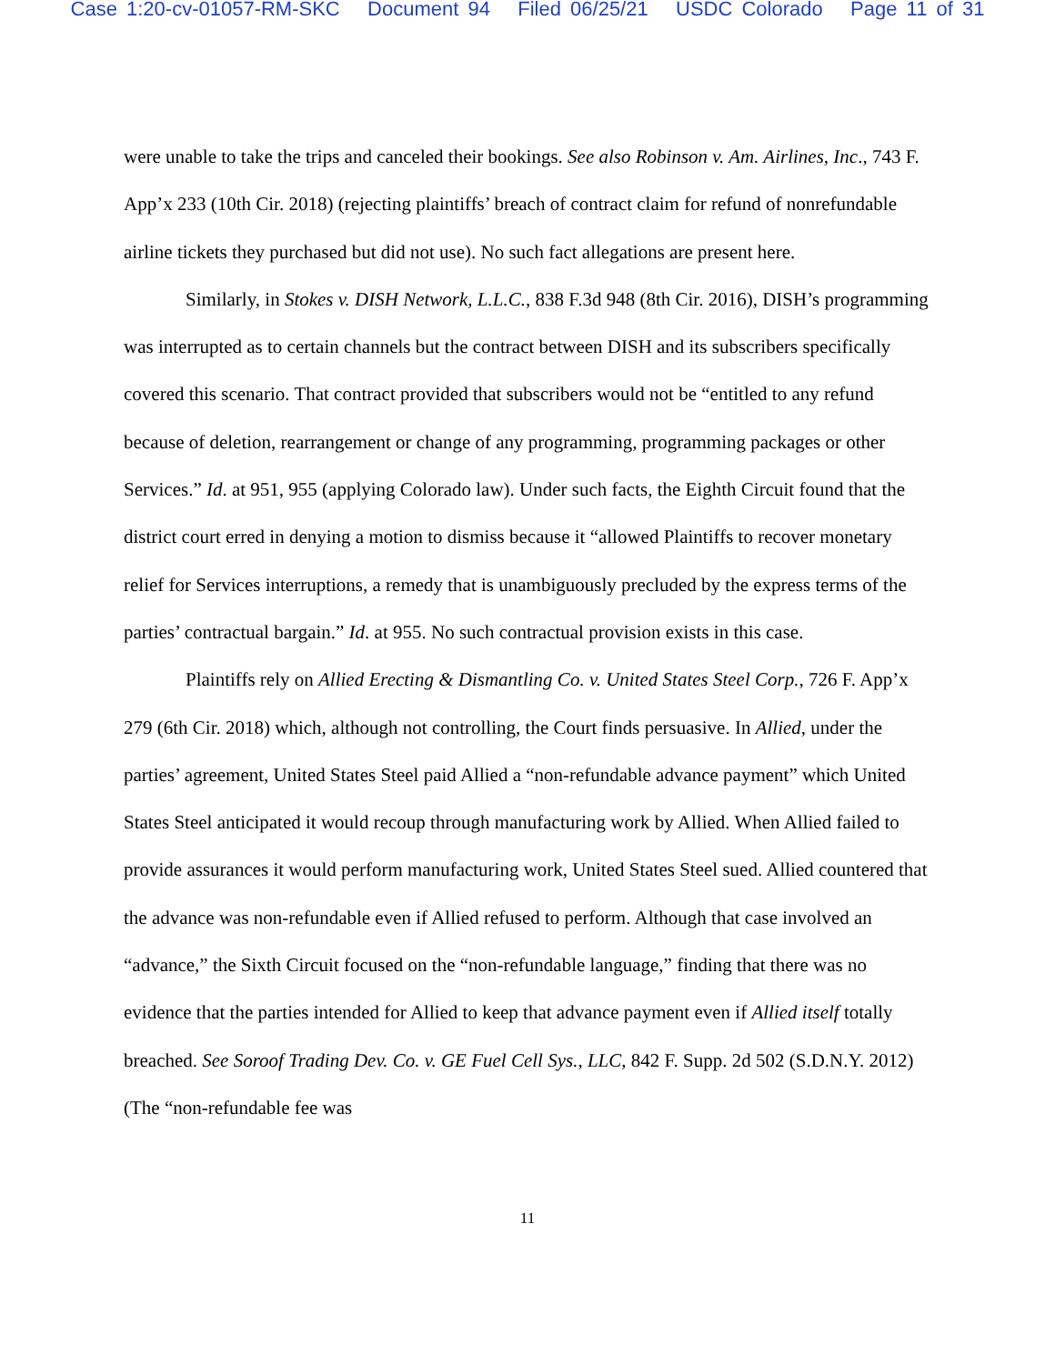Case 1:20-cv-01057-RM-SKC Document 94 Filed 06/25/21 USDC Colorado Page 11 of 31
were unable to take the trips and canceled their bookings. See also Robinson v. Am. Airlines, Inc., 743 F. App’x 233 (10th Cir. 2018) (rejecting plaintiffs’ breach of contract claim for refund of nonrefundable airline tickets they purchased but did not use). No such fact allegations are present here.
Similarly, in Stokes v. DISH Network, L.L.C., 838 F.3d 948 (8th Cir. 2016), DISH’s programming was interrupted as to certain channels but the contract between DISH and its subscribers specifically covered this scenario. That contract provided that subscribers would not be “entitled to any refund because of deletion, rearrangement or change of any programming, programming packages or other Services.” Id. at 951, 955 (applying Colorado law). Under such facts, the Eighth Circuit found that the district court erred in denying a motion to dismiss because it “allowed Plaintiffs to recover monetary relief for Services interruptions, a remedy that is unambiguously precluded by the express terms of the parties’ contractual bargain.” Id. at 955. No such contractual provision exists in this case.
Plaintiffs rely on Allied Erecting & Dismantling Co. v. United States Steel Corp., 726 F. App’x 279 (6th Cir. 2018) which, although not controlling, the Court finds persuasive. In Allied, under the parties’ agreement, United States Steel paid Allied a “non-refundable advance payment” which United States Steel anticipated it would recoup through manufacturing work by Allied. When Allied failed to provide assurances it would perform manufacturing work, United States Steel sued. Allied countered that the advance was non-refundable even if Allied refused to perform. Although that case involved an “advance,” the Sixth Circuit focused on the “non-refundable language,” finding that there was no evidence that the parties intended for Allied to keep that advance payment even if Allied itself totally breached. See Soroof Trading Dev. Co. v. GE Fuel Cell Sys., LLC, 842 F. Supp. 2d 502 (S.D.N.Y. 2012) (The “non-refundable fee was
11